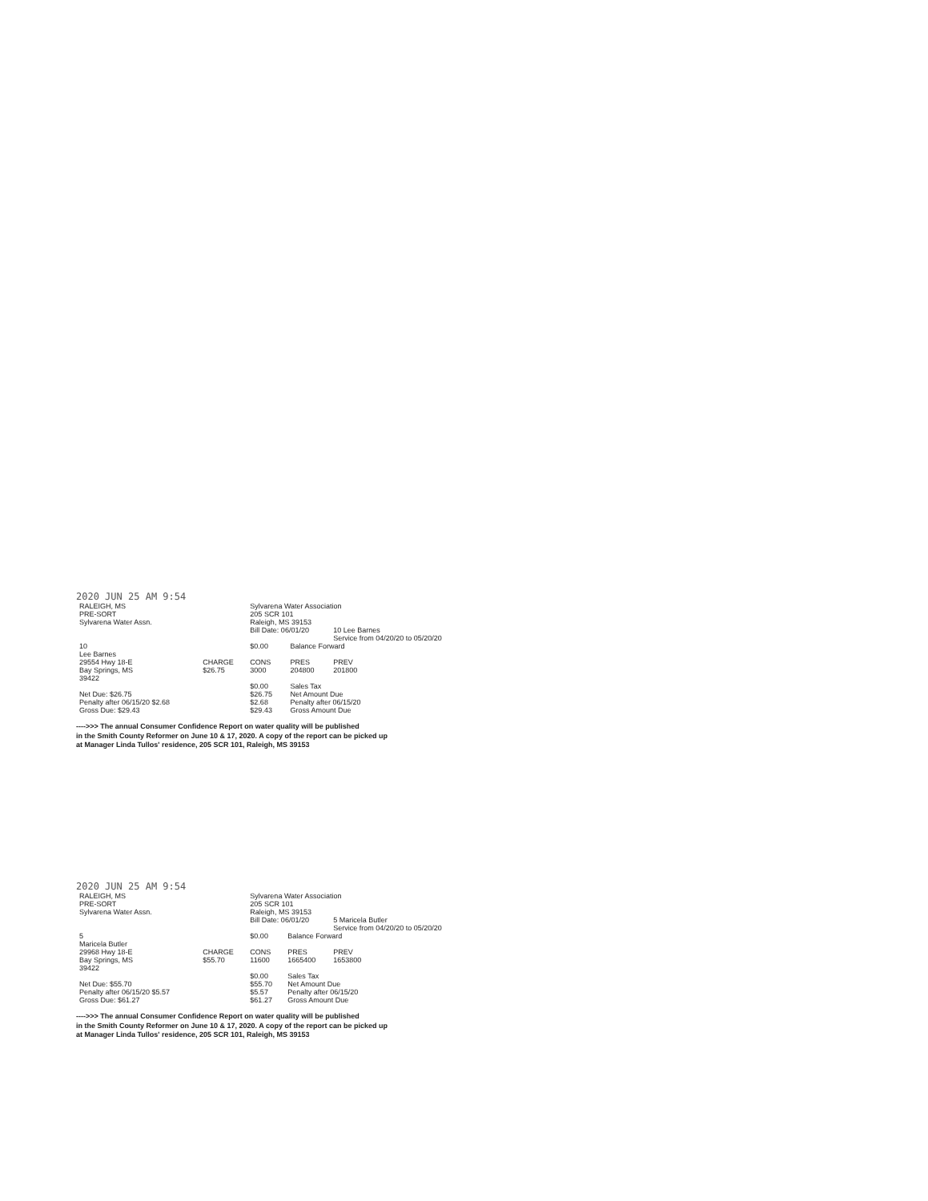2020 JUN 25 AM 9:54
| RALEIGH, MS PRE-SORT Sylvarena Water Assn. | | Sylvarena Water Association 205 SCR 101 Raleigh, MS 39153 | | |
| | | Bill Date: 06/01/20 | | 10 Lee Barnes Service from 04/20/20 to 05/20/20 |
| 10 Lee Barnes | | $0.00 | Balance Forward | |
| 29554 Hwy 18-E Bay Springs, MS 39422 | CHARGE $26.75 | CONS 3000 | PRES 204800 | PREV 201800 |
| | | $0.00 | Sales Tax | |
| Net Due: $26.75 Penalty after 06/15/20 $2.68 Gross Due: $29.43 | | $26.75 $2.68 $29.43 | Net Amount Due Penalty after 06/15/20 Gross Amount Due | |
---->>> The annual Consumer Confidence Report on water quality will be published
in the Smith County Reformer on June 10 & 17, 2020. A copy of the report can be picked up
at Manager Linda Tullos' residence, 205 SCR 101, Raleigh, MS 39153
2020 JUN 25 AM 9:54
| RALEIGH, MS PRE-SORT Sylvarena Water Assn. | | Sylvarena Water Association 205 SCR 101 Raleigh, MS 39153 | | |
| | | Bill Date: 06/01/20 | | 5 Maricela Butler Service from 04/20/20 to 05/20/20 |
| 5 Maricela Butler | | $0.00 | Balance Forward | |
| 29968 Hwy 18-E Bay Springs, MS 39422 | CHARGE $55.70 | CONS 11600 | PRES 1665400 | PREV 1653800 |
| | | $0.00 | Sales Tax | |
| Net Due: $55.70 Penalty after 06/15/20 $5.57 Gross Due: $61.27 | | $55.70 $5.57 $61.27 | Net Amount Due Penalty after 06/15/20 Gross Amount Due | |
---->>> The annual Consumer Confidence Report on water quality will be published
in the Smith County Reformer on June 10 & 17, 2020. A copy of the report can be picked up
at Manager Linda Tullos' residence, 205 SCR 101, Raleigh, MS 39153